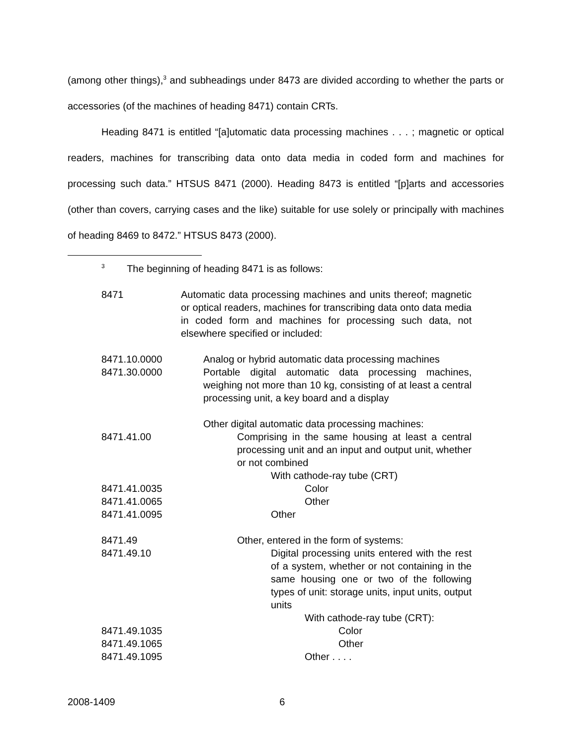(among other things),<sup>3</sup> and subheadings under 8473 are divided according to whether the parts or accessories (of the machines of heading 8471) contain CRTs.
Heading 8471 is entitled “[a]utomatic data processing machines . . . ; magnetic or optical readers, machines for transcribing data onto data media in coded form and machines for processing such data.” HTSUS 8471 (2000). Heading 8473 is entitled “[p]arts and accessories (other than covers, carrying cases and the like) suitable for use solely or principally with machines of heading 8469 to 8472.” HTSUS 8473 (2000).
<sup>3</sup> The beginning of heading 8471 is as follows:
| 8471 | Automatic data processing machines and units thereof; magnetic or optical readers, machines for transcribing data onto data media in coded form and machines for processing such data, not elsewhere specified or included: |
| 8471.10.0000 | Analog or hybrid automatic data processing machines |
| 8471.30.0000 | Portable digital automatic data processing machines, weighing not more than 10 kg, consisting of at least a central processing unit, a key board and a display |
| | Other digital automatic data processing machines: |
| 8471.41.00 | Comprising in the same housing at least a central processing unit and an input and output unit, whether or not combined |
| | With cathode-ray tube (CRT) |
| 8471.41.0035 | Color |
| 8471.41.0065 | Other |
| 8471.41.0095 | Other |
| 8471.49 | Other, entered in the form of systems: |
| 8471.49.10 | Digital processing units entered with the rest of a system, whether or not containing in the same housing one or two of the following types of unit: storage units, input units, output units |
| | With cathode-ray tube (CRT): |
| 8471.49.1035 | Color |
| 8471.49.1065 | Other |
| 8471.49.1095 | Other . . . . |
2008-1409 6